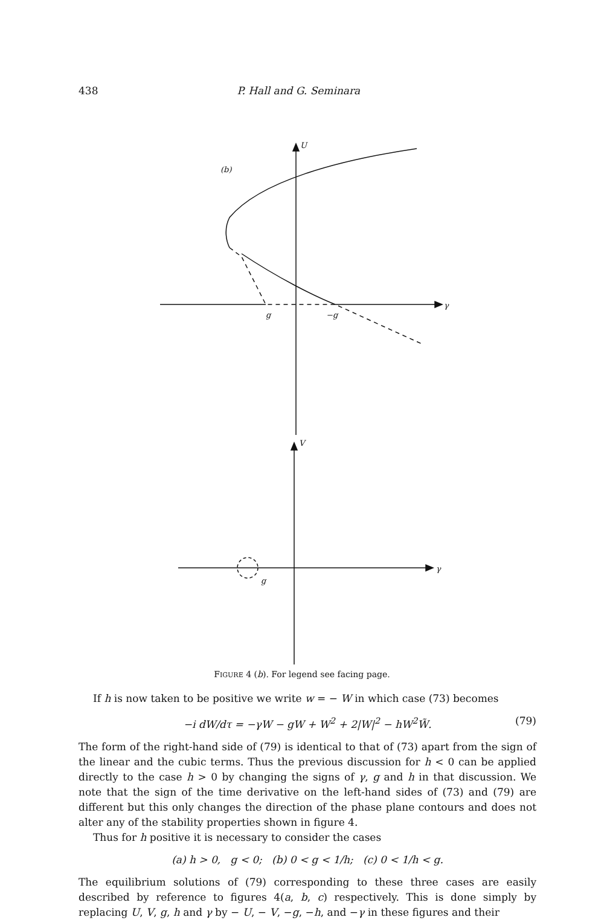438 P. Hall and G. Seminara
U
(b)
γ
g
−g
V
γ
g
FIGURE 4 (b). For legend see facing page.
If h is now taken to be positive we write w = − W in which case (73) becomes
−i dW/dτ = −γW − gW + W<sup>2</sup> + 2|W|<sup>2</sup> − hW<sup>2</sup>W̃. (79)
The form of the right-hand side of (79) is identical to that of (73) apart from the sign of the linear and the cubic terms. Thus the previous discussion for h < 0 can be applied directly to the case h > 0 by changing the signs of γ, g and h in that discussion. We note that the sign of the time derivative on the left-hand sides of (73) and (79) are different but this only changes the direction of the phase plane contours and does not alter any of the stability properties shown in figure 4.
Thus for h positive it is necessary to consider the cases
(a) h > 0, g < 0; (b) 0 < g < 1/h; (c) 0 < 1/h < g.
The equilibrium solutions of (79) corresponding to these three cases are easily described by reference to figures 4(a, b, c) respectively. This is done simply by replacing U, V, g, h and γ by − U, − V, −g, −h, and −γ in these figures and their